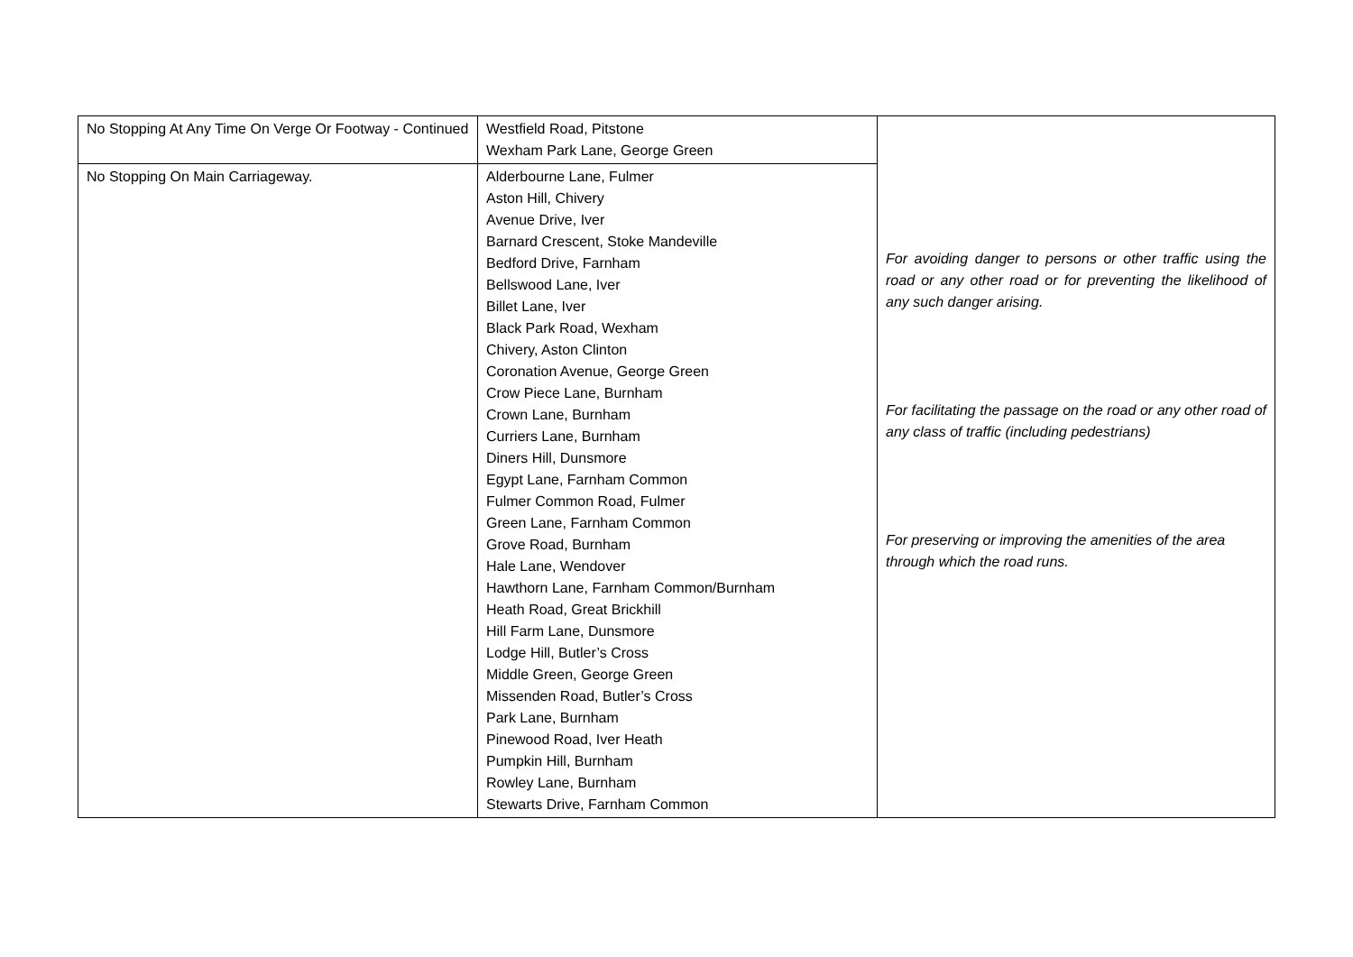| No Stopping At Any Time On Verge Or Footway - Continued | Westfield Road, Pitstone Wexham Park Lane, George Green | For avoiding danger to persons or other traffic using the road or any other road or for preventing the likelihood of any such danger arising. For facilitating the passage on the road or any other road of any class of traffic (including pedestrians) For preserving or improving the amenities of the area through which the road runs. |
| No Stopping On Main Carriageway. | Alderbourne Lane, Fulmer Aston Hill, Chivery Avenue Drive, Iver Barnard Crescent, Stoke Mandeville Bedford Drive, Farnham Bellswood Lane, Iver Billet Lane, Iver Black Park Road, Wexham Chivery, Aston Clinton Coronation Avenue, George Green Crow Piece Lane, Burnham Crown Lane, Burnham Curriers Lane, Burnham Diners Hill, Dunsmore Egypt Lane, Farnham Common Fulmer Common Road, Fulmer Green Lane, Farnham Common Grove Road, Burnham Hale Lane, Wendover Hawthorn Lane, Farnham Common/Burnham Heath Road, Great Brickhill Hill Farm Lane, Dunsmore Lodge Hill, Butler’s Cross Middle Green, George Green Missenden Road, Butler’s Cross Park Lane, Burnham Pinewood Road, Iver Heath Pumpkin Hill, Burnham Rowley Lane, Burnham Stewarts Drive, Farnham Common | |